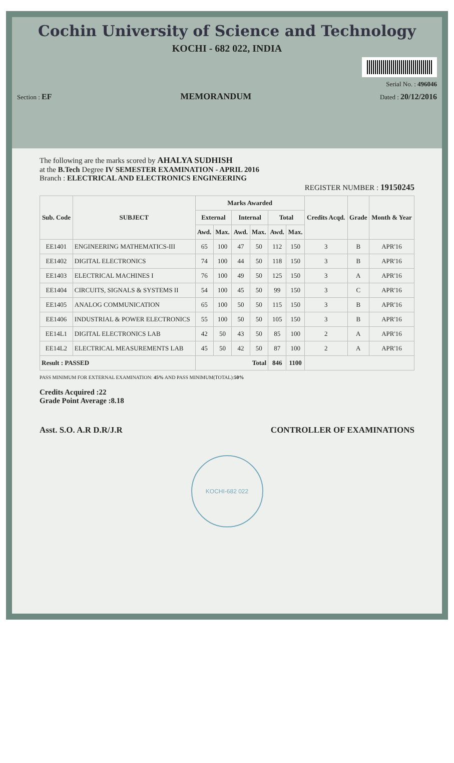Cochin University of Science and Technology
KOCHI - 682 022, INDIA
Serial No. : 496046
Section : EF MEMORANDUM Dated : 20/12/2016
The following are the marks scored by AHALYA SUDHISH
at the B.Tech Degree IV SEMESTER EXAMINATION - APRIL 2016
Branch : ELECTRICAL AND ELECTRONICS ENGINEERING
REGISTER NUMBER : 19150245
| Sub. Code | SUBJECT | Marks Awarded | | | | | | Credits Acqd. | Grade | Month & Year |
| --- | --- | --- | --- | --- | --- | --- | --- | --- | --- | --- |
| | | External | | Internal | | Total | | | | |
| | | Awd. | Max. | Awd. | Max. | Awd. | Max. | | | |
| EE1401 | ENGINEERING MATHEMATICS-III | 65 | 100 | 47 | 50 | 112 | 150 | 3 | B | APR'16 |
| EE1402 | DIGITAL ELECTRONICS | 74 | 100 | 44 | 50 | 118 | 150 | 3 | B | APR'16 |
| EE1403 | ELECTRICAL MACHINES I | 76 | 100 | 49 | 50 | 125 | 150 | 3 | A | APR'16 |
| EE1404 | CIRCUITS, SIGNALS & SYSTEMS II | 54 | 100 | 45 | 50 | 99 | 150 | 3 | C | APR'16 |
| EE1405 | ANALOG COMMUNICATION | 65 | 100 | 50 | 50 | 115 | 150 | 3 | B | APR'16 |
| EE1406 | INDUSTRIAL & POWER ELECTRONICS | 55 | 100 | 50 | 50 | 105 | 150 | 3 | B | APR'16 |
| EE14L1 | DIGITAL ELECTRONICS LAB | 42 | 50 | 43 | 50 | 85 | 100 | 2 | A | APR'16 |
| EE14L2 | ELECTRICAL MEASUREMENTS LAB | 45 | 50 | 42 | 50 | 87 | 100 | 2 | A | APR'16 |
| Result : PASSED | | Total | | | | 846 | 1100 | | | |
PASS MINIMUM FOR EXTERNAL EXAMINATION: 45% AND PASS MINIMUM(TOTAL):50%
Credits Acquired :22
Grade Point Average :8.18
Asst. S.O. A.R D.R/J.R CONTROLLER OF EXAMINATIONS
KOCHI-682 022